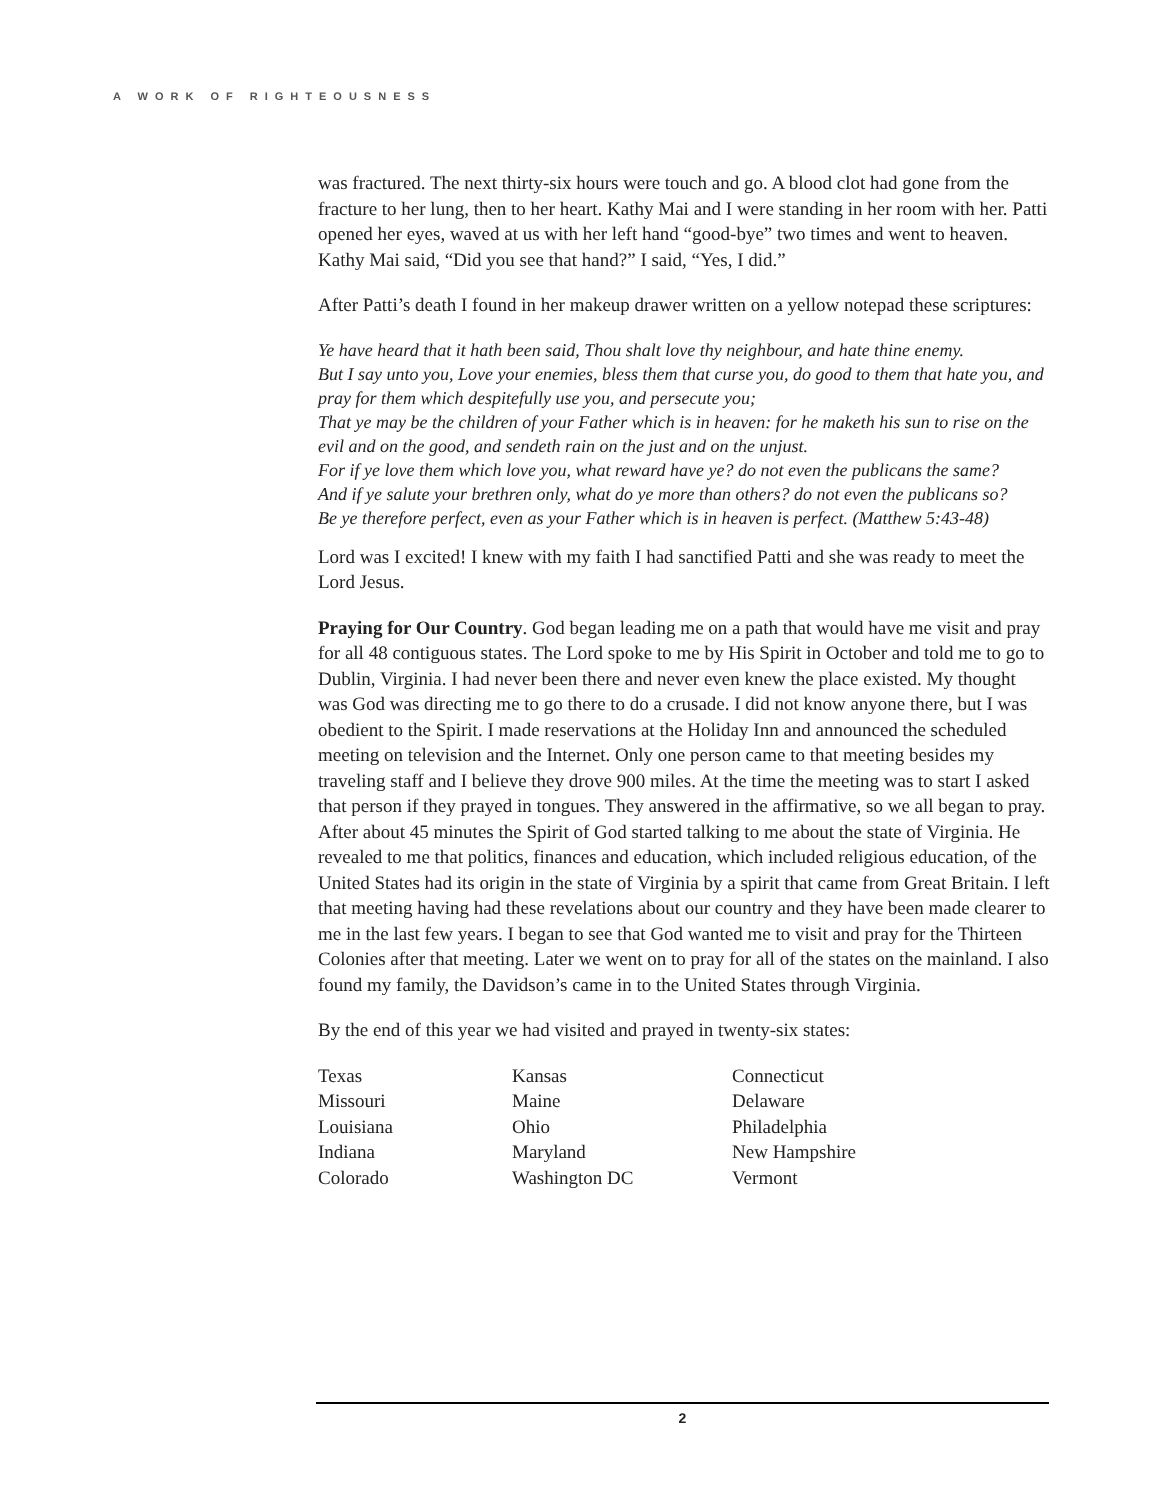A WORK OF RIGHTEOUSNESS
was fractured. The next thirty-six hours were touch and go. A blood clot had gone from the fracture to her lung, then to her heart. Kathy Mai and I were standing in her room with her. Patti opened her eyes, waved at us with her left hand “good-bye” two times and went to heaven. Kathy Mai said, “Did you see that hand?” I said, “Yes, I did.”
After Patti’s death I found in her makeup drawer written on a yellow notepad these scriptures:
Ye have heard that it hath been said, Thou shalt love thy neighbour, and hate thine enemy.
But I say unto you, Love your enemies, bless them that curse you, do good to them that hate you, and pray for them which despitefully use you, and persecute you;
That ye may be the children of your Father which is in heaven: for he maketh his sun to rise on the evil and on the good, and sendeth rain on the just and on the unjust.
For if ye love them which love you, what reward have ye? do not even the publicans the same?
And if ye salute your brethren only, what do ye more than others? do not even the publicans so?
Be ye therefore perfect, even as your Father which is in heaven is perfect. (Matthew 5:43-48)
Lord was I excited! I knew with my faith I had sanctified Patti and she was ready to meet the Lord Jesus.
Praying for Our Country. God began leading me on a path that would have me visit and pray for all 48 contiguous states. The Lord spoke to me by His Spirit in October and told me to go to Dublin, Virginia. I had never been there and never even knew the place existed. My thought was God was directing me to go there to do a crusade. I did not know anyone there, but I was obedient to the Spirit. I made reservations at the Holiday Inn and announced the scheduled meeting on television and the Internet. Only one person came to that meeting besides my traveling staff and I believe they drove 900 miles. At the time the meeting was to start I asked that person if they prayed in tongues. They answered in the affirmative, so we all began to pray. After about 45 minutes the Spirit of God started talking to me about the state of Virginia. He revealed to me that politics, finances and education, which included religious education, of the United States had its origin in the state of Virginia by a spirit that came from Great Britain. I left that meeting having had these revelations about our country and they have been made clearer to me in the last few years. I began to see that God wanted me to visit and pray for the Thirteen Colonies after that meeting. Later we went on to pray for all of the states on the mainland. I also found my family, the Davidson’s came in to the United States through Virginia.
By the end of this year we had visited and prayed in twenty-six states:
| Texas | Kansas | Connecticut |
| Missouri | Maine | Delaware |
| Louisiana | Ohio | Philadelphia |
| Indiana | Maryland | New Hampshire |
| Colorado | Washington DC | Vermont |
2